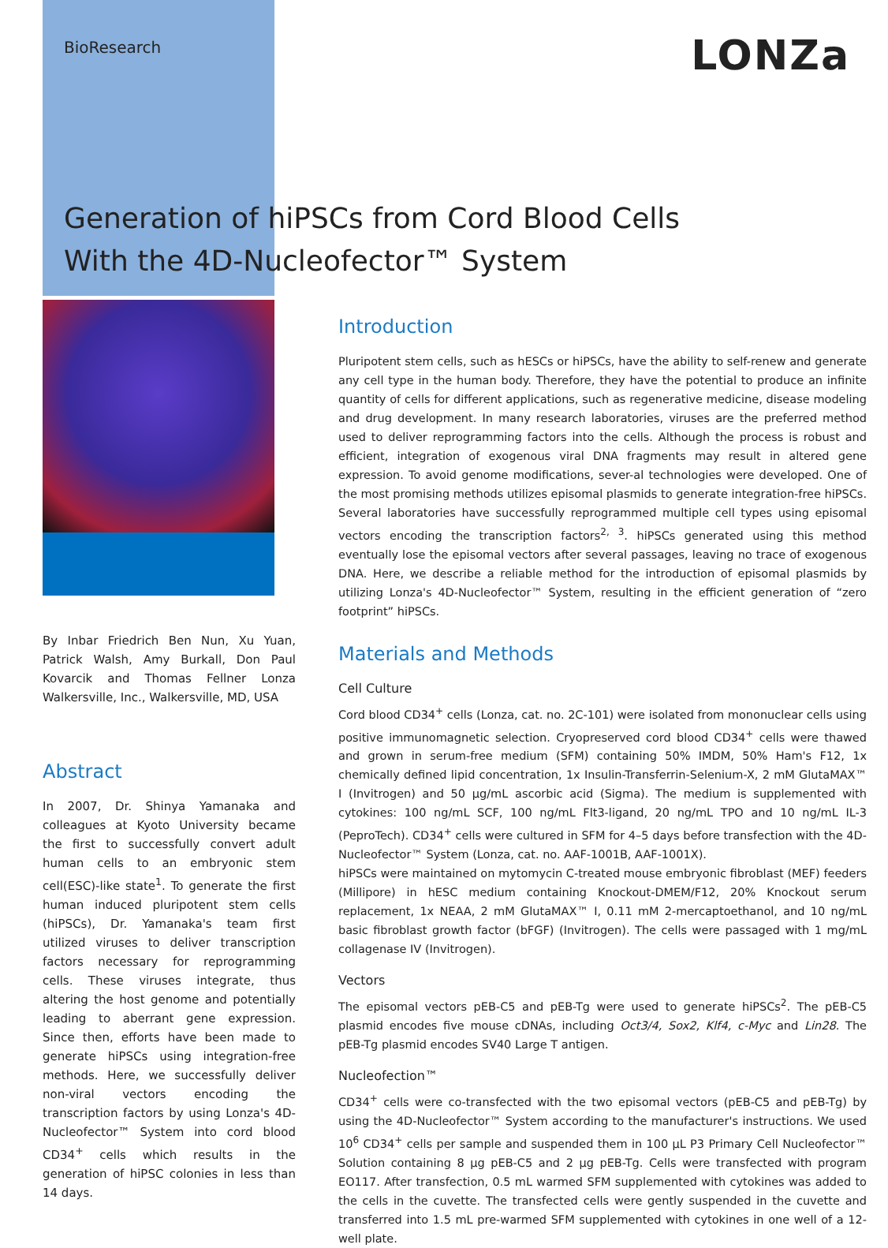BioResearch
LONZa
Generation of hiPSCs from Cord Blood Cells
With the 4D-Nucleofector™ System
By Inbar Friedrich Ben Nun, Xu Yuan, Patrick Walsh, Amy Burkall, Don Paul Kovarcik and Thomas Fellner Lonza Walkersville, Inc., Walkersville, MD, USA
Abstract
In 2007, Dr. Shinya Yamanaka and colleagues at Kyoto University became the first to successfully convert adult human cells to an embryonic stem cell(ESC)-like state<sup>1</sup>. To generate the first human induced pluripotent stem cells (hiPSCs), Dr. Yamanaka's team first utilized viruses to deliver transcription factors necessary for reprogramming cells. These viruses integrate, thus altering the host genome and potentially leading to aberrant gene expression. Since then, efforts have been made to generate hiPSCs using integration-free methods. Here, we successfully deliver non-viral vectors encoding the transcription factors by using Lonza's 4D-Nucleofector™ System into cord blood CD34<sup>+</sup> cells which results in the generation of hiPSC colonies in less than 14 days.
Introduction
Pluripotent stem cells, such as hESCs or hiPSCs, have the ability to self-renew and generate any cell type in the human body. Therefore, they have the potential to produce an infinite quantity of cells for different applications, such as regenerative medicine, disease modeling and drug development. In many research laboratories, viruses are the preferred method used to deliver reprogramming factors into the cells. Although the process is robust and efficient, integration of exogenous viral DNA fragments may result in altered gene expression. To avoid genome modifications, sever-al technologies were developed. One of the most promising methods utilizes episomal plasmids to generate integration-free hiPSCs. Several laboratories have successfully reprogrammed multiple cell types using episomal vectors encoding the transcription factors<sup>2, 3</sup>. hiPSCs generated using this method eventually lose the episomal vectors after several passages, leaving no trace of exogenous DNA. Here, we describe a reliable method for the introduction of episomal plasmids by utilizing Lonza's 4D-Nucleofector™ System, resulting in the efficient generation of “zero footprint” hiPSCs.
Materials and Methods
Cell Culture
Cord blood CD34<sup>+</sup> cells (Lonza, cat. no. 2C-101) were isolated from mononuclear cells using positive immunomagnetic selection. Cryopreserved cord blood CD34<sup>+</sup> cells were thawed and grown in serum-free medium (SFM) containing 50% IMDM, 50% Ham's F12, 1x chemically defined lipid concentration, 1x Insulin-Transferrin-Selenium-X, 2 mM GlutaMAX™ I (Invitrogen) and 50 µg/mL ascorbic acid (Sigma). The medium is supplemented with cytokines: 100 ng/mL SCF, 100 ng/mL Flt3-ligand, 20 ng/mL TPO and 10 ng/mL IL-3 (PeproTech). CD34<sup>+</sup> cells were cultured in SFM for 4–5 days before transfection with the 4D-Nucleofector™ System (Lonza, cat. no. AAF-1001B, AAF-1001X).
hiPSCs were maintained on mytomycin C-treated mouse embryonic fibroblast (MEF) feeders (Millipore) in hESC medium containing Knockout-DMEM/F12, 20% Knockout serum replacement, 1x NEAA, 2 mM GlutaMAX™ I, 0.11 mM 2-mercaptoethanol, and 10 ng/mL basic fibroblast growth factor (bFGF) (Invitrogen). The cells were passaged with 1 mg/mL collagenase IV (Invitrogen).
Vectors
The episomal vectors pEB-C5 and pEB-Tg were used to generate hiPSCs<sup>2</sup>. The pEB-C5 plasmid encodes five mouse cDNAs, including Oct3/4, Sox2, Klf4, c-Myc and Lin28. The pEB-Tg plasmid encodes SV40 Large T antigen.
Nucleofection™
CD34<sup>+</sup> cells were co-transfected with the two episomal vectors (pEB-C5 and pEB-Tg) by using the 4D-Nucleofector™ System according to the manufacturer's instructions. We used 10<sup>6</sup> CD34<sup>+</sup> cells per sample and suspended them in 100 µL P3 Primary Cell Nucleofector™ Solution containing 8 µg pEB-C5 and 2 µg pEB-Tg. Cells were transfected with program EO117. After transfection, 0.5 mL warmed SFM supplemented with cytokines was added to the cells in the cuvette. The transfected cells were gently suspended in the cuvette and transferred into 1.5 mL pre-warmed SFM supplemented with cytokines in one well of a 12-well plate.